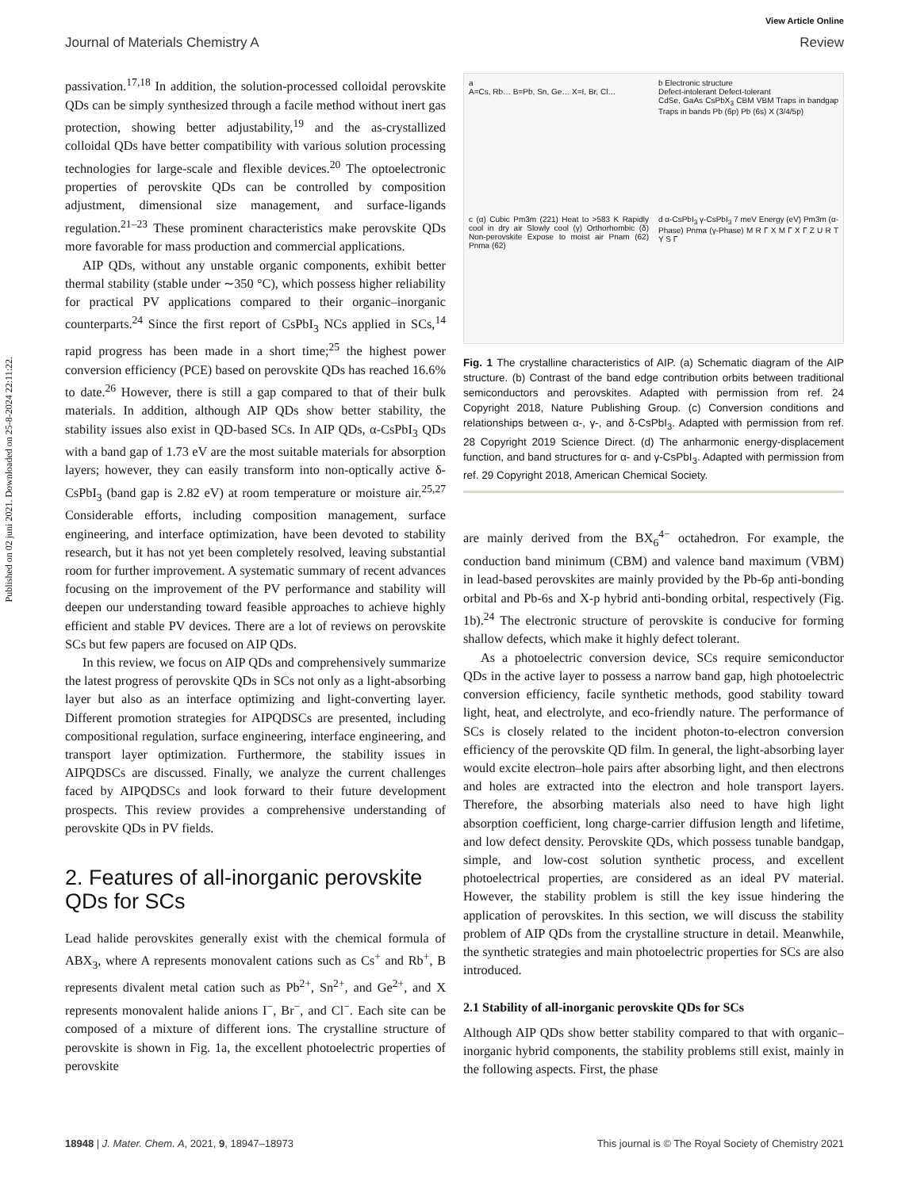Published on 02 juni 2021. Downloaded on 25-8-2024 22:11:22.
View Article Online
Journal of Materials Chemistry A Review
passivation.<sup>17,18</sup> In addition, the solution-processed colloidal perovskite QDs can be simply synthesized through a facile method without inert gas protection, showing better adjustability,<sup>19</sup> and the as-crystallized colloidal QDs have better compatibility with various solution processing technologies for large-scale and flexible devices.<sup>20</sup> The optoelectronic properties of perovskite QDs can be controlled by composition adjustment, dimensional size management, and surface-ligands regulation.<sup>21–23</sup> These prominent characteristics make perovskite QDs more favorable for mass production and commercial applications.
AIP QDs, without any unstable organic components, exhibit better thermal stability (stable under ∼350 °C), which possess higher reliability for practical PV applications compared to their organic–inorganic counterparts.<sup>24</sup> Since the first report of CsPbI<sub>3</sub> NCs applied in SCs,<sup>14</sup> rapid progress has been made in a short time;<sup>25</sup> the highest power conversion efficiency (PCE) based on perovskite QDs has reached 16.6% to date.<sup>26</sup> However, there is still a gap compared to that of their bulk materials. In addition, although AIP QDs show better stability, the stability issues also exist in QD-based SCs. In AIP QDs, α-CsPbI<sub>3</sub> QDs with a band gap of 1.73 eV are the most suitable materials for absorption layers; however, they can easily transform into non-optically active δ-CsPbI<sub>3</sub> (band gap is 2.82 eV) at room temperature or moisture air.<sup>25,27</sup> Considerable efforts, including composition management, surface engineering, and interface optimization, have been devoted to stability research, but it has not yet been completely resolved, leaving substantial room for further improvement. A systematic summary of recent advances focusing on the improvement of the PV performance and stability will deepen our understanding toward feasible approaches to achieve highly efficient and stable PV devices. There are a lot of reviews on perovskite SCs but few papers are focused on AIP QDs.
In this review, we focus on AIP QDs and comprehensively summarize the latest progress of perovskite QDs in SCs not only as a light-absorbing layer but also as an interface optimizing and light-converting layer. Different promotion strategies for AIPQDSCs are presented, including compositional regulation, surface engineering, interface engineering, and transport layer optimization. Furthermore, the stability issues in AIPQDSCs are discussed. Finally, we analyze the current challenges faced by AIPQDSCs and look forward to their future development prospects. This review provides a comprehensive understanding of perovskite QDs in PV fields.
2. Features of all-inorganic perovskite QDs for SCs
Lead halide perovskites generally exist with the chemical formula of ABX<sub>3</sub>, where A represents monovalent cations such as Cs<sup>+</sup> and Rb<sup>+</sup>, B represents divalent metal cation such as Pb<sup>2+</sup>, Sn<sup>2+</sup>, and Ge<sup>2+</sup>, and X represents monovalent halide anions I<sup>−</sup>, Br<sup>−</sup>, and Cl<sup>−</sup>. Each site can be composed of a mixture of different ions. The crystalline structure of perovskite is shown in Fig. 1a, the excellent photoelectric properties of perovskite
a
A=Cs, Rb… B=Pb, Sn, Ge… X=I, Br, Cl…
b Electronic structure
Defect-intolerant Defect-tolerant
CdSe, GaAs CsPbX<sub>3</sub> CBM VBM Traps in bandgap Traps in bands Pb (6p) Pb (6s) X (3/4/5p)
c (α) Cubic Pm3m (221) Heat to >583 K Rapidly cool in dry air Slowly cool (γ) Orthorhombic (δ) Non-perovskite Expose to moist air Pnam (62) Pnma (62)
d α-CsPbI<sub>3</sub> γ-CsPbI<sub>3</sub> 7 meV Energy (eV) Pm3m (α-Phase) Pnma (γ-Phase) M R Γ X M Γ X Γ Z U R T Y S Γ
Fig. 1 The crystalline characteristics of AIP. (a) Schematic diagram of the AIP structure. (b) Contrast of the band edge contribution orbits between traditional semiconductors and perovskites. Adapted with permission from ref. 24 Copyright 2018, Nature Publishing Group. (c) Conversion conditions and relationships between α-, γ-, and δ-CsPbI<sub>3</sub>. Adapted with permission from ref. 28 Copyright 2019 Science Direct. (d) The anharmonic energy-displacement function, and band structures for α- and γ-CsPbI<sub>3</sub>. Adapted with permission from ref. 29 Copyright 2018, American Chemical Society.
are mainly derived from the BX<sub>6</sub><sup>4−</sup> octahedron. For example, the conduction band minimum (CBM) and valence band maximum (VBM) in lead-based perovskites are mainly provided by the Pb-6p anti-bonding orbital and Pb-6s and X-p hybrid anti-bonding orbital, respectively (Fig. 1b).<sup>24</sup> The electronic structure of perovskite is conducive for forming shallow defects, which make it highly defect tolerant.
As a photoelectric conversion device, SCs require semiconductor QDs in the active layer to possess a narrow band gap, high photoelectric conversion efficiency, facile synthetic methods, good stability toward light, heat, and electrolyte, and eco-friendly nature. The performance of SCs is closely related to the incident photon-to-electron conversion efficiency of the perovskite QD film. In general, the light-absorbing layer would excite electron–hole pairs after absorbing light, and then electrons and holes are extracted into the electron and hole transport layers. Therefore, the absorbing materials also need to have high light absorption coefficient, long charge-carrier diffusion length and lifetime, and low defect density. Perovskite QDs, which possess tunable bandgap, simple, and low-cost solution synthetic process, and excellent photoelectrical properties, are considered as an ideal PV material. However, the stability problem is still the key issue hindering the application of perovskites. In this section, we will discuss the stability problem of AIP QDs from the crystalline structure in detail. Meanwhile, the synthetic strategies and main photoelectric properties for SCs are also introduced.
2.1 Stability of all-inorganic perovskite QDs for SCs
Although AIP QDs show better stability compared to that with organic–inorganic hybrid components, the stability problems still exist, mainly in the following aspects. First, the phase
18948 | J. Mater. Chem. A, 2021, 9, 18947–18973 This journal is © The Royal Society of Chemistry 2021